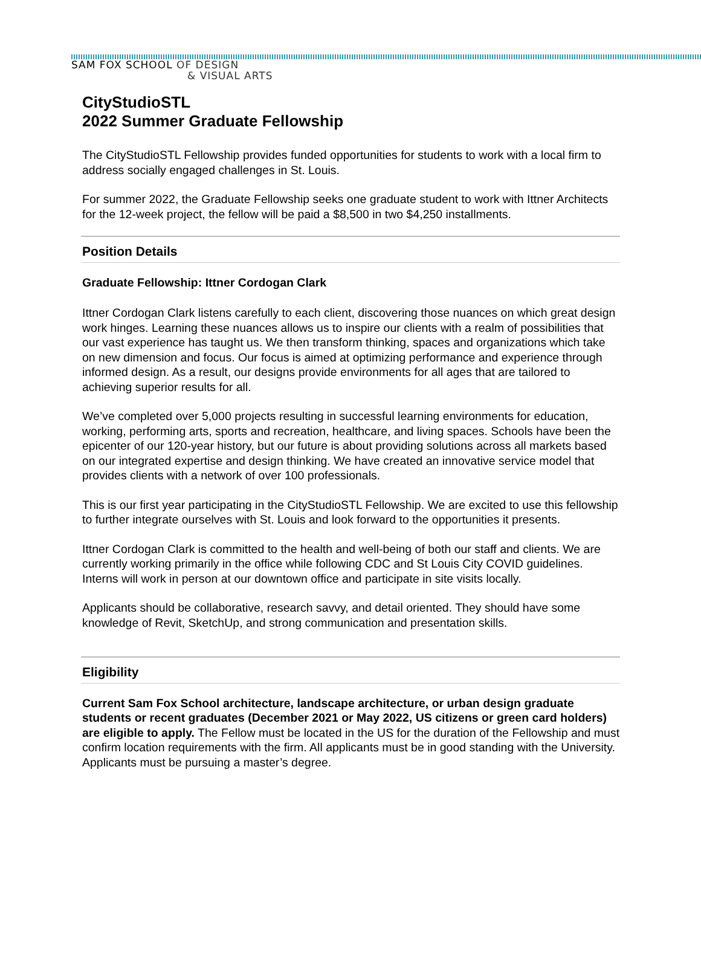SAM FOX SCHOOL OF DESIGN
& VISUAL ARTS
CityStudioSTL
2022 Summer Graduate Fellowship
The CityStudioSTL Fellowship provides funded opportunities for students to work with a local firm to address socially engaged challenges in St. Louis.
For summer 2022, the Graduate Fellowship seeks one graduate student to work with Ittner Architects for the 12-week project, the fellow will be paid a $8,500 in two $4,250 installments.
Position Details
Graduate Fellowship: Ittner Cordogan Clark
Ittner Cordogan Clark listens carefully to each client, discovering those nuances on which great design work hinges. Learning these nuances allows us to inspire our clients with a realm of possibilities that our vast experience has taught us. We then transform thinking, spaces and organizations which take on new dimension and focus. Our focus is aimed at optimizing performance and experience through informed design. As a result, our designs provide environments for all ages that are tailored to achieving superior results for all.
We’ve completed over 5,000 projects resulting in successful learning environments for education, working, performing arts, sports and recreation, healthcare, and living spaces. Schools have been the epicenter of our 120-year history, but our future is about providing solutions across all markets based on our integrated expertise and design thinking. We have created an innovative service model that provides clients with a network of over 100 professionals.
This is our first year participating in the CityStudioSTL Fellowship. We are excited to use this fellowship to further integrate ourselves with St. Louis and look forward to the opportunities it presents.
Ittner Cordogan Clark is committed to the health and well-being of both our staff and clients. We are currently working primarily in the office while following CDC and St Louis City COVID guidelines. Interns will work in person at our downtown office and participate in site visits locally.
Applicants should be collaborative, research savvy, and detail oriented. They should have some knowledge of Revit, SketchUp, and strong communication and presentation skills.
Eligibility
Current Sam Fox School architecture, landscape architecture, or urban design graduate students or recent graduates (December 2021 or May 2022, US citizens or green card holders) are eligible to apply. The Fellow must be located in the US for the duration of the Fellowship and must confirm location requirements with the firm. All applicants must be in good standing with the University. Applicants must be pursuing a master’s degree.